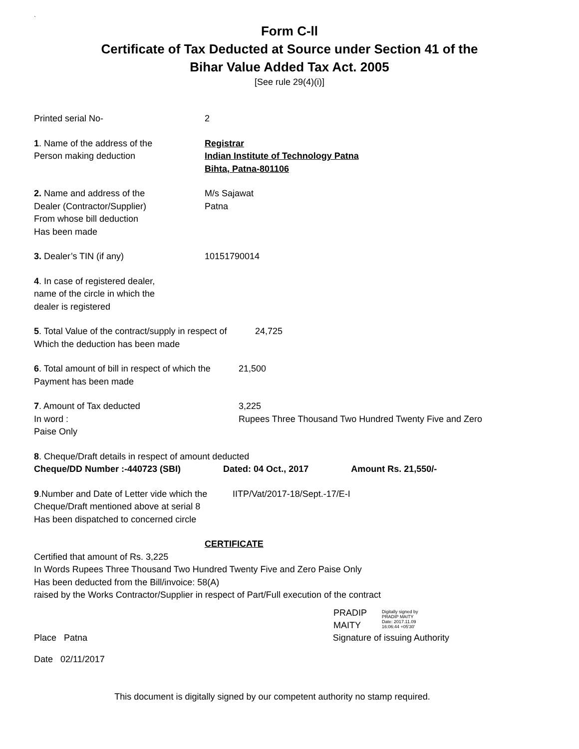`
Form C-ll
Certificate of Tax Deducted at Source under Section 41 of the
Bihar Value Added Tax Act. 2005
[See rule 29(4)(i)]
Printed serial No- 2
1. Name of the address of the
Person making deduction
Registrar
Indian Institute of Technology Patna
Bihta, Patna-801106
2. Name and address of the
Dealer (Contractor/Supplier)
From whose bill deduction
Has been made
M/s Sajawat
Patna
3. Dealer’s TIN (if any) 10151790014
4. In case of registered dealer,
name of the circle in which the
dealer is registered
5. Total Value of the contract/supply in respect of
Which the deduction has been made
24,725
6. Total amount of bill in respect of which the
Payment has been made
21,500
7. Amount of Tax deducted
In word :
Paise Only
3,225
Rupees Three Thousand Two Hundred Twenty Five and Zero
8. Cheque/Draft details in respect of amount deducted
Cheque/DD Number :-440723 (SBI) Dated: 04 Oct., 2017 Amount Rs. 21,550/-
9.Number and Date of Letter vide which the
Cheque/Draft mentioned above at serial 8
Has been dispatched to concerned circle
IITP/Vat/2017-18/Sept.-17/E-I
CERTIFICATE
Certified that amount of Rs. 3,225
In Words Rupees Three Thousand Two Hundred Twenty Five and Zero Paise Only
Has been deducted from the Bill/invoice: 58(A)
raised by the Works Contractor/Supplier in respect of Part/Full execution of the contract
PRADIP
MAITY
Digitally signed by
PRADIP MAITY
Date: 2017.11.09
16:06:44 +05'30'
Place Patna Signature of issuing Authority
Date 02/11/2017
This document is digitally signed by our competent authority no stamp required.